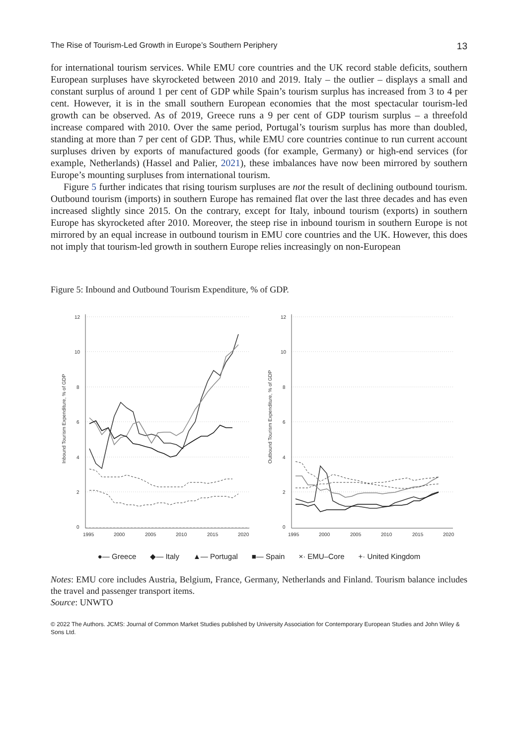The Rise of Tourism-Led Growth in Europe’s Southern Periphery 13
for international tourism services. While EMU core countries and the UK record stable deficits, southern European surpluses have skyrocketed between 2010 and 2019. Italy – the outlier – displays a small and constant surplus of around 1 per cent of GDP while Spain’s tourism surplus has increased from 3 to 4 per cent. However, it is in the small southern European economies that the most spectacular tourism-led growth can be observed. As of 2019, Greece runs a 9 per cent of GDP tourism surplus – a threefold increase compared with 2010. Over the same period, Portugal’s tourism surplus has more than doubled, standing at more than 7 per cent of GDP. Thus, while EMU core countries continue to run current account surpluses driven by exports of manufactured goods (for example, Germany) or high-end services (for example, Netherlands) (Hassel and Palier, 2021), these imbalances have now been mirrored by southern Europe’s mounting surpluses from international tourism.
Figure 5 further indicates that rising tourism surpluses are not the result of declining outbound tourism. Outbound tourism (imports) in southern Europe has remained flat over the last three decades and has even increased slightly since 2015. On the contrary, except for Italy, inbound tourism (exports) in southern Europe has skyrocketed after 2010. Moreover, the steep rise in inbound tourism in southern Europe is not mirrored by an equal increase in outbound tourism in EMU core countries and the UK. However, this does not imply that tourism-led growth in southern Europe relies increasingly on non-European
Figure 5: Inbound and Outbound Tourism Expenditure, % of GDP.
12
10
8
6
4
2
0
12
10
8
6
4
2
0
1995
2000
2005
2010
2015
2020
1995
2000
2005
2010
2015
2020
Inbound Tourism Expenditure, % of GDP
Outbound Tourism Expenditure, % of GDP
●— Greece ◆— Italy ▲— Portugal ■— Spain ×· EMU–Core +· United Kingdom
Notes: EMU core includes Austria, Belgium, France, Germany, Netherlands and Finland. Tourism balance includes the travel and passenger transport items.
Source: UNWTO
© 2022 The Authors. JCMS: Journal of Common Market Studies published by University Association for Contemporary European Studies and John Wiley & Sons Ltd.